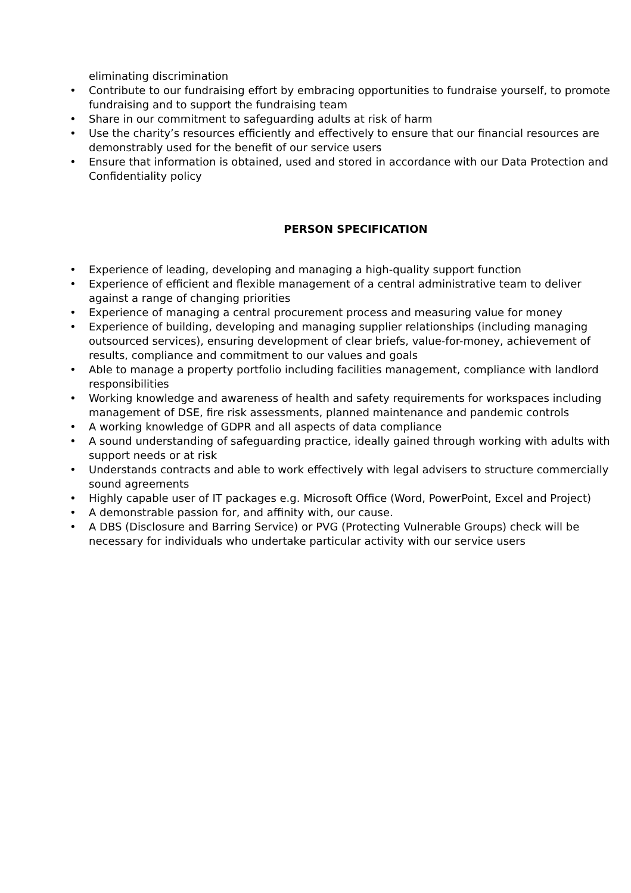eliminating discrimination
• Contribute to our fundraising effort by embracing opportunities to fundraise yourself, to promote fundraising and to support the fundraising team
• Share in our commitment to safeguarding adults at risk of harm
• Use the charity’s resources efficiently and effectively to ensure that our financial resources are demonstrably used for the benefit of our service users
• Ensure that information is obtained, used and stored in accordance with our Data Protection and Confidentiality policy
PERSON SPECIFICATION
• Experience of leading, developing and managing a high-quality support function
• Experience of efficient and flexible management of a central administrative team to deliver against a range of changing priorities
• Experience of managing a central procurement process and measuring value for money
• Experience of building, developing and managing supplier relationships (including managing outsourced services), ensuring development of clear briefs, value-for-money, achievement of results, compliance and commitment to our values and goals
• Able to manage a property portfolio including facilities management, compliance with landlord responsibilities
• Working knowledge and awareness of health and safety requirements for workspaces including management of DSE, fire risk assessments, planned maintenance and pandemic controls
• A working knowledge of GDPR and all aspects of data compliance
• A sound understanding of safeguarding practice, ideally gained through working with adults with support needs or at risk
• Understands contracts and able to work effectively with legal advisers to structure commercially sound agreements
• Highly capable user of IT packages e.g. Microsoft Office (Word, PowerPoint, Excel and Project)
• A demonstrable passion for, and affinity with, our cause.
• A DBS (Disclosure and Barring Service) or PVG (Protecting Vulnerable Groups) check will be necessary for individuals who undertake particular activity with our service users